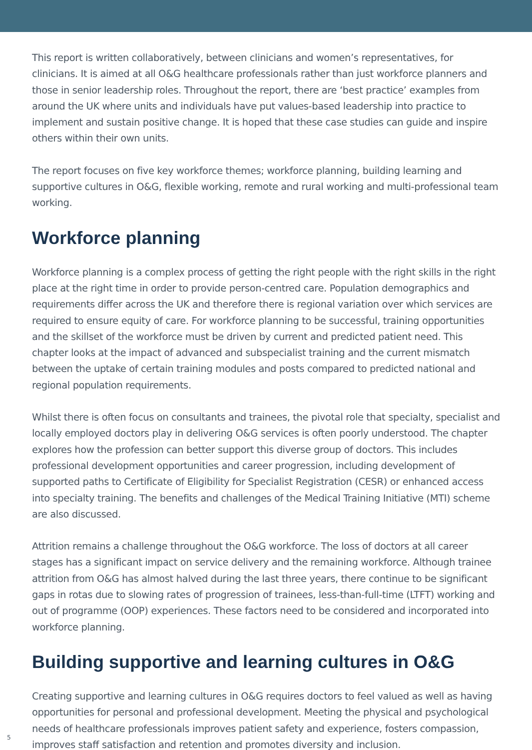This report is written collaboratively, between clinicians and women’s representatives, for clinicians. It is aimed at all O&G healthcare professionals rather than just workforce planners and those in senior leadership roles. Throughout the report, there are ‘best practice’ examples from around the UK where units and individuals have put values-based leadership into practice to implement and sustain positive change. It is hoped that these case studies can guide and inspire others within their own units.
The report focuses on five key workforce themes; workforce planning, building learning and supportive cultures in O&G, flexible working, remote and rural working and multi-professional team working.
Workforce planning
Workforce planning is a complex process of getting the right people with the right skills in the right place at the right time in order to provide person-centred care. Population demographics and requirements differ across the UK and therefore there is regional variation over which services are required to ensure equity of care. For workforce planning to be successful, training opportunities and the skillset of the workforce must be driven by current and predicted patient need. This chapter looks at the impact of advanced and subspecialist training and the current mismatch between the uptake of certain training modules and posts compared to predicted national and regional population requirements.
Whilst there is often focus on consultants and trainees, the pivotal role that specialty, specialist and locally employed doctors play in delivering O&G services is often poorly understood. The chapter explores how the profession can better support this diverse group of doctors. This includes professional development opportunities and career progression, including development of supported paths to Certificate of Eligibility for Specialist Registration (CESR) or enhanced access into specialty training. The benefits and challenges of the Medical Training Initiative (MTI) scheme are also discussed.
Attrition remains a challenge throughout the O&G workforce. The loss of doctors at all career stages has a significant impact on service delivery and the remaining workforce. Although trainee attrition from O&G has almost halved during the last three years, there continue to be significant gaps in rotas due to slowing rates of progression of trainees, less-than-full-time (LTFT) working and out of programme (OOP) experiences. These factors need to be considered and incorporated into workforce planning.
Building supportive and learning cultures in O&G
Creating supportive and learning cultures in O&G requires doctors to feel valued as well as having opportunities for personal and professional development. Meeting the physical and psychological needs of healthcare professionals improves patient safety and experience, fosters compassion, improves staff satisfaction and retention and promotes diversity and inclusion.
5